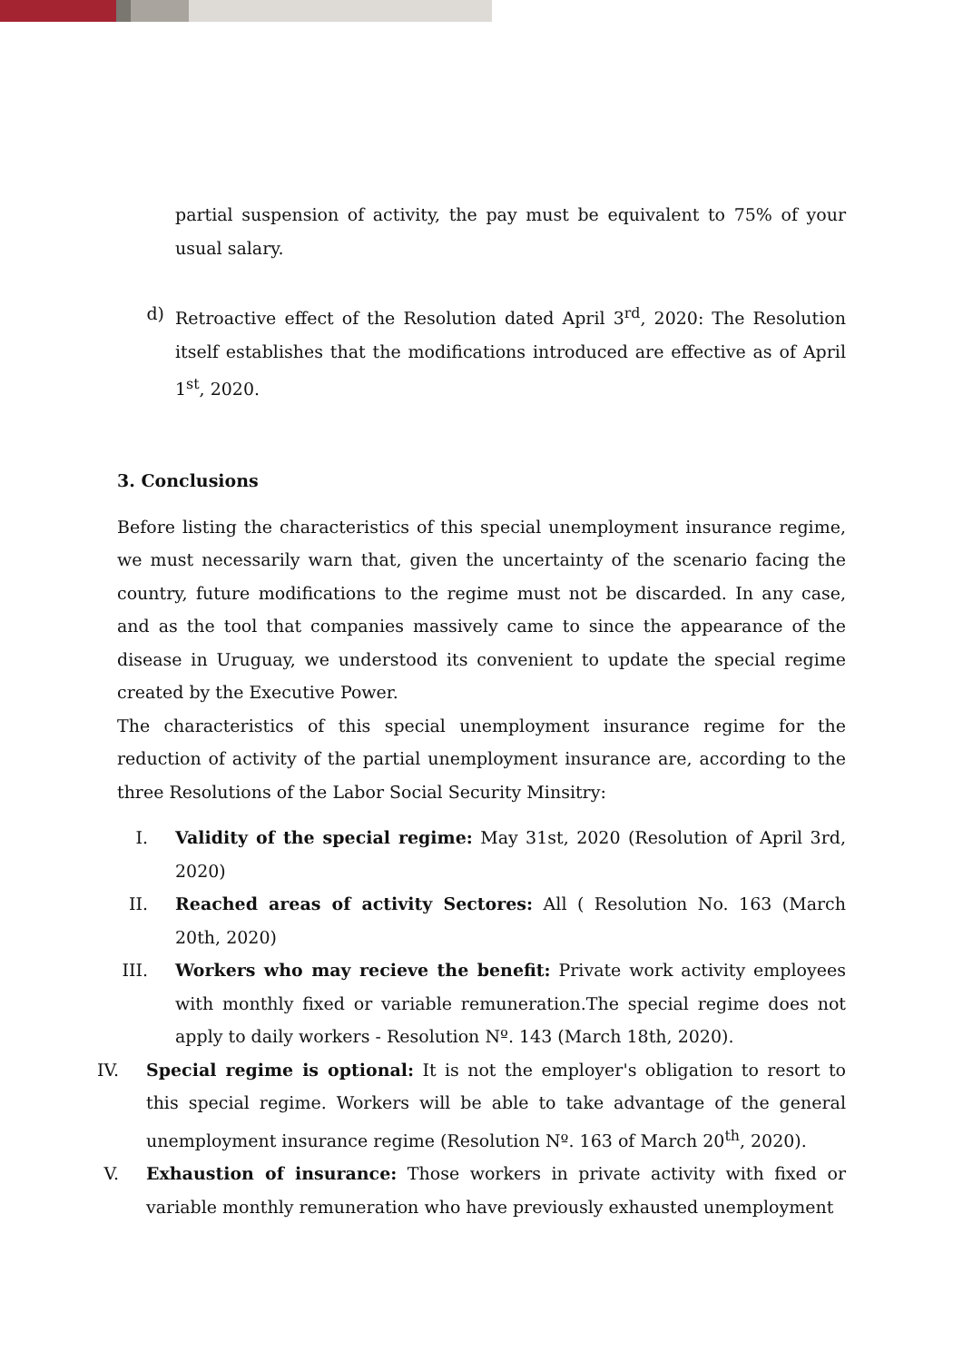partial suspension of activity, the pay must be equivalent to 75% of your usual salary.
d) Retroactive effect of the Resolution dated April 3<sup>rd</sup>, 2020: The Resolution itself establishes that the modifications introduced are effective as of April 1<sup>st</sup>, 2020.
3. Conclusions
Before listing the characteristics of this special unemployment insurance regime, we must necessarily warn that, given the uncertainty of the scenario facing the country, future modifications to the regime must not be discarded. In any case, and as the tool that companies massively came to since the appearance of the disease in Uruguay, we understood its convenient to update the special regime created by the Executive Power.
The characteristics of this special unemployment insurance regime for the reduction of activity of the partial unemployment insurance are, according to the three Resolutions of the Labor Social Security Minsitry:
I. Validity of the special regime: May 31st, 2020 (Resolution of April 3rd, 2020)
II. Reached areas of activity Sectores: All ( Resolution No. 163 (March 20th, 2020)
III. Workers who may recieve the benefit: Private work activity employees with monthly fixed or variable remuneration.The special regime does not apply to daily workers - Resolution Nº. 143 (March 18th, 2020).
IV. Special regime is optional: It is not the employer's obligation to resort to this special regime. Workers will be able to take advantage of the general unemployment insurance regime (Resolution Nº. 163 of March 20<sup>th</sup>, 2020).
V. Exhaustion of insurance: Those workers in private activity with fixed or variable monthly remuneration who have previously exhausted unemployment